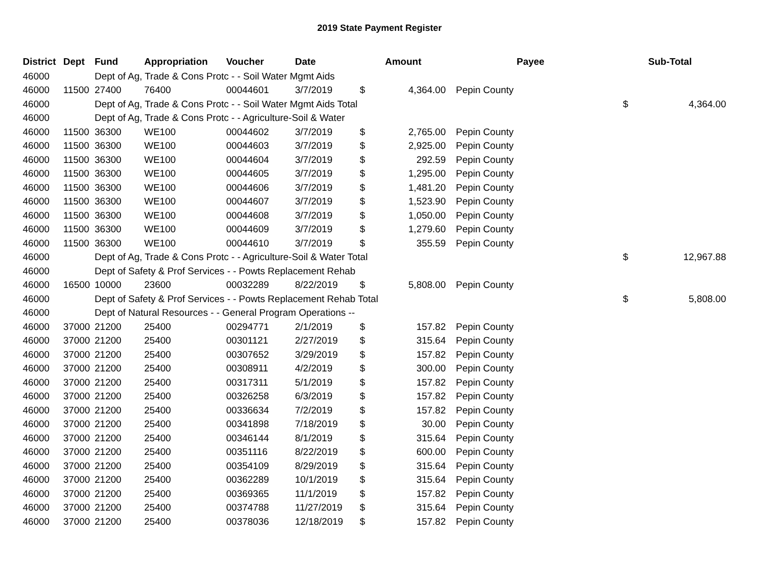2019 State Payment Register
| District | Dept | Fund | Appropriation | Voucher | Date | | Amount | | Payee | Sub-Total | |
| --- | --- | --- | --- | --- | --- | --- | --- | --- | --- | --- | --- |
| 46000 | | Dept of Ag, Trade & Cons Protc - - Soil Water Mgmt Aids | | | | | | | | | |
| 46000 | 11500 | 27400 | 76400 | 00044601 | 3/7/2019 | $ | 4,364.00 | | Pepin County | | |
| 46000 | | Dept of Ag, Trade & Cons Protc - - Soil Water Mgmt Aids Total | | | | | | | | $ | 4,364.00 |
| 46000 | | Dept of Ag, Trade & Cons Protc - - Agriculture-Soil & Water | | | | | | | | | |
| 46000 | 11500 | 36300 | WE100 | 00044602 | 3/7/2019 | $ | 2,765.00 | | Pepin County | | |
| 46000 | 11500 | 36300 | WE100 | 00044603 | 3/7/2019 | $ | 2,925.00 | | Pepin County | | |
| 46000 | 11500 | 36300 | WE100 | 00044604 | 3/7/2019 | $ | 292.59 | | Pepin County | | |
| 46000 | 11500 | 36300 | WE100 | 00044605 | 3/7/2019 | $ | 1,295.00 | | Pepin County | | |
| 46000 | 11500 | 36300 | WE100 | 00044606 | 3/7/2019 | $ | 1,481.20 | | Pepin County | | |
| 46000 | 11500 | 36300 | WE100 | 00044607 | 3/7/2019 | $ | 1,523.90 | | Pepin County | | |
| 46000 | 11500 | 36300 | WE100 | 00044608 | 3/7/2019 | $ | 1,050.00 | | Pepin County | | |
| 46000 | 11500 | 36300 | WE100 | 00044609 | 3/7/2019 | $ | 1,279.60 | | Pepin County | | |
| 46000 | 11500 | 36300 | WE100 | 00044610 | 3/7/2019 | $ | 355.59 | | Pepin County | | |
| 46000 | | Dept of Ag, Trade & Cons Protc - - Agriculture-Soil & Water Total | | | | | | | | $ | 12,967.88 |
| 46000 | | Dept of Safety & Prof Services - - Powts Replacement Rehab | | | | | | | | | |
| 46000 | 16500 | 10000 | 23600 | 00032289 | 8/22/2019 | $ | 5,808.00 | | Pepin County | | |
| 46000 | | Dept of Safety & Prof Services - - Powts Replacement Rehab Total | | | | | | | | $ | 5,808.00 |
| 46000 | | Dept of Natural Resources - - General Program Operations -- | | | | | | | | | |
| 46000 | 37000 | 21200 | 25400 | 00294771 | 2/1/2019 | $ | 157.82 | | Pepin County | | |
| 46000 | 37000 | 21200 | 25400 | 00301121 | 2/27/2019 | $ | 315.64 | | Pepin County | | |
| 46000 | 37000 | 21200 | 25400 | 00307652 | 3/29/2019 | $ | 157.82 | | Pepin County | | |
| 46000 | 37000 | 21200 | 25400 | 00308911 | 4/2/2019 | $ | 300.00 | | Pepin County | | |
| 46000 | 37000 | 21200 | 25400 | 00317311 | 5/1/2019 | $ | 157.82 | | Pepin County | | |
| 46000 | 37000 | 21200 | 25400 | 00326258 | 6/3/2019 | $ | 157.82 | | Pepin County | | |
| 46000 | 37000 | 21200 | 25400 | 00336634 | 7/2/2019 | $ | 157.82 | | Pepin County | | |
| 46000 | 37000 | 21200 | 25400 | 00341898 | 7/18/2019 | $ | 30.00 | | Pepin County | | |
| 46000 | 37000 | 21200 | 25400 | 00346144 | 8/1/2019 | $ | 315.64 | | Pepin County | | |
| 46000 | 37000 | 21200 | 25400 | 00351116 | 8/22/2019 | $ | 600.00 | | Pepin County | | |
| 46000 | 37000 | 21200 | 25400 | 00354109 | 8/29/2019 | $ | 315.64 | | Pepin County | | |
| 46000 | 37000 | 21200 | 25400 | 00362289 | 10/1/2019 | $ | 315.64 | | Pepin County | | |
| 46000 | 37000 | 21200 | 25400 | 00369365 | 11/1/2019 | $ | 157.82 | | Pepin County | | |
| 46000 | 37000 | 21200 | 25400 | 00374788 | 11/27/2019 | $ | 315.64 | | Pepin County | | |
| 46000 | 37000 | 21200 | 25400 | 00378036 | 12/18/2019 | $ | 157.82 | | Pepin County | | |